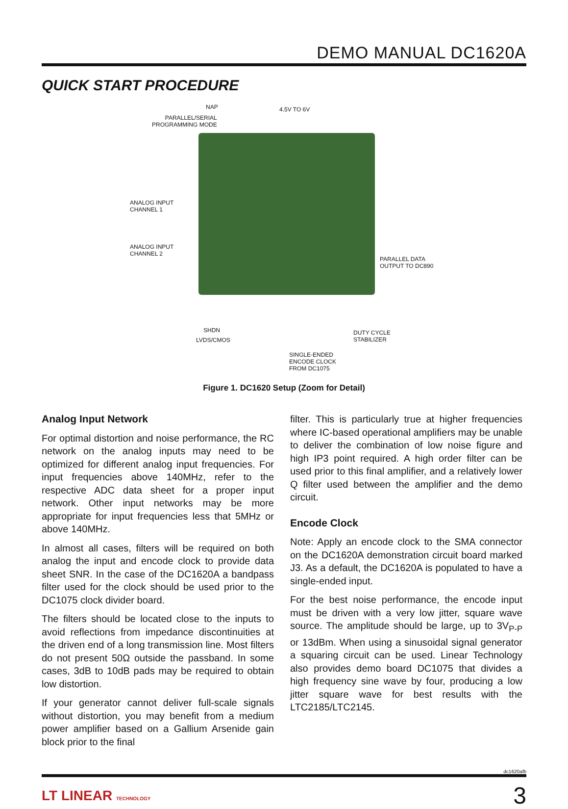DEMO MANUAL DC1620A
QUICK START PROCEDURE
NAP
PARALLEL/SERIAL
PROGRAMMING MODE
4.5V TO 6V
ANALOG INPUT
CHANNEL 1
ANALOG INPUT
CHANNEL 2
PARALLEL DATA
OUTPUT TO DC890
SHDN
LVDS/CMOS
DUTY CYCLE
STABILIZER
SINGLE-ENDED
ENCODE CLOCK
FROM DC1075
Figure 1. DC1620 Setup (Zoom for Detail)
Analog Input Network
For optimal distortion and noise performance, the RC network on the analog inputs may need to be optimized for different analog input frequencies. For input frequencies above 140MHz, refer to the respective ADC data sheet for a proper input network. Other input networks may be more appropriate for input frequencies less that 5MHz or above 140MHz.
In almost all cases, filters will be required on both analog the input and encode clock to provide data sheet SNR. In the case of the DC1620A a bandpass filter used for the clock should be used prior to the DC1075 clock divider board.
The filters should be located close to the inputs to avoid reflections from impedance discontinuities at the driven end of a long transmission line. Most filters do not present 50Ω outside the passband. In some cases, 3dB to 10dB pads may be required to obtain low distortion.
If your generator cannot deliver full-scale signals without distortion, you may benefit from a medium power amplifier based on a Gallium Arsenide gain block prior to the final
filter. This is particularly true at higher frequencies where IC-based operational amplifiers may be unable to deliver the combination of low noise figure and high IP3 point required. A high order filter can be used prior to this final amplifier, and a relatively lower Q filter used between the amplifier and the demo circuit.
Encode Clock
Note: Apply an encode clock to the SMA connector on the DC1620A demonstration circuit board marked J3. As a default, the DC1620A is populated to have a single-ended input.
For the best noise performance, the encode input must be driven with a very low jitter, square wave source. The amplitude should be large, up to 3V<sub>P-P</sub> or 13dBm. When using a sinusoidal signal generator a squaring circuit can be used. Linear Technology also provides demo board DC1075 that divides a high frequency sine wave by four, producing a low jitter square wave for best results with the LTC2185/LTC2145.
dc1620afb
LT LINEAR TECHNOLOGY 3